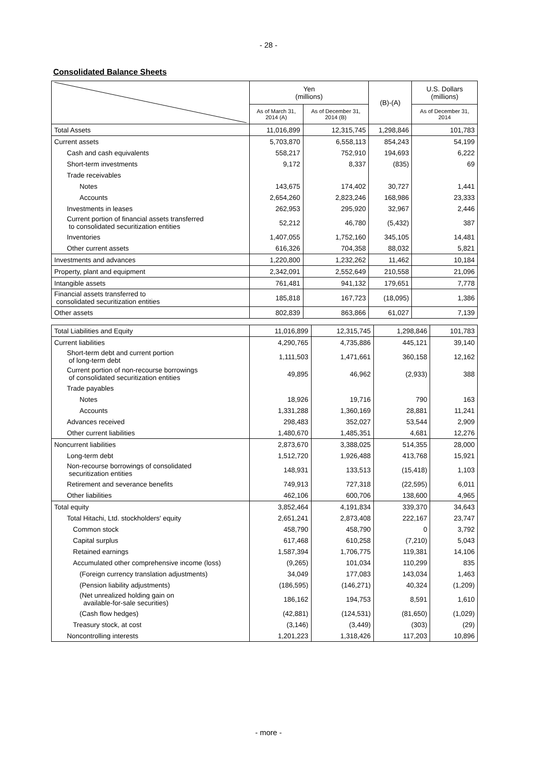- 28 -
Consolidated Balance Sheets
| | Yen (millions) | | (B)-(A) | U.S. Dollars (millions) |
| --- | --- | --- | --- | --- |
| | As of March 31, 2014 (A) | As of December 31, 2014 (B) | | As of December 31, 2014 |
| Total Assets | 11,016,899 | 12,315,745 | 1,298,846 | 101,783 |
| Current assets | 5,703,870 | 6,558,113 | 854,243 | 54,199 |
| Cash and cash equivalents | 558,217 | 752,910 | 194,693 | 6,222 |
| Short-term investments | 9,172 | 8,337 | (835) | 69 |
| Trade receivables | | | | |
| Notes | 143,675 | 174,402 | 30,727 | 1,441 |
| Accounts | 2,654,260 | 2,823,246 | 168,986 | 23,333 |
| Investments in leases | 262,953 | 295,920 | 32,967 | 2,446 |
| Current portion of financial assets transferred to consolidated securitization entities | 52,212 | 46,780 | (5,432) | 387 |
| Inventories | 1,407,055 | 1,752,160 | 345,105 | 14,481 |
| Other current assets | 616,326 | 704,358 | 88,032 | 5,821 |
| Investments and advances | 1,220,800 | 1,232,262 | 11,462 | 10,184 |
| Property, plant and equipment | 2,342,091 | 2,552,649 | 210,558 | 21,096 |
| Intangible assets | 761,481 | 941,132 | 179,651 | 7,778 |
| Financial assets transferred to consolidated securitization entities | 185,818 | 167,723 | (18,095) | 1,386 |
| Other assets | 802,839 | 863,866 | 61,027 | 7,139 |
| Total Liabilities and Equity | 11,016,899 | 12,315,745 | 1,298,846 | 101,783 |
| Current liabilities | 4,290,765 | 4,735,886 | 445,121 | 39,140 |
| Short-term debt and current portion of long-term debt | 1,111,503 | 1,471,661 | 360,158 | 12,162 |
| Current portion of non-recourse borrowings of consolidated securitization entities | 49,895 | 46,962 | (2,933) | 388 |
| Trade payables | | | | |
| Notes | 18,926 | 19,716 | 790 | 163 |
| Accounts | 1,331,288 | 1,360,169 | 28,881 | 11,241 |
| Advances received | 298,483 | 352,027 | 53,544 | 2,909 |
| Other current liabilities | 1,480,670 | 1,485,351 | 4,681 | 12,276 |
| Noncurrent liabilities | 2,873,670 | 3,388,025 | 514,355 | 28,000 |
| Long-term debt | 1,512,720 | 1,926,488 | 413,768 | 15,921 |
| Non-recourse borrowings of consolidated securitization entities | 148,931 | 133,513 | (15,418) | 1,103 |
| Retirement and severance benefits | 749,913 | 727,318 | (22,595) | 6,011 |
| Other liabilities | 462,106 | 600,706 | 138,600 | 4,965 |
| Total equity | 3,852,464 | 4,191,834 | 339,370 | 34,643 |
| Total Hitachi, Ltd. stockholders' equity | 2,651,241 | 2,873,408 | 222,167 | 23,747 |
| Common stock | 458,790 | 458,790 | 0 | 3,792 |
| Capital surplus | 617,468 | 610,258 | (7,210) | 5,043 |
| Retained earnings | 1,587,394 | 1,706,775 | 119,381 | 14,106 |
| Accumulated other comprehensive income (loss) | (9,265) | 101,034 | 110,299 | 835 |
| (Foreign currency translation adjustments) | 34,049 | 177,083 | 143,034 | 1,463 |
| (Pension liability adjustments) | (186,595) | (146,271) | 40,324 | (1,209) |
| (Net unrealized holding gain on available-for-sale securities) | 186,162 | 194,753 | 8,591 | 1,610 |
| (Cash flow hedges) | (42,881) | (124,531) | (81,650) | (1,029) |
| Treasury stock, at cost | (3,146) | (3,449) | (303) | (29) |
| Noncontrolling interests | 1,201,223 | 1,318,426 | 117,203 | 10,896 |
- more -